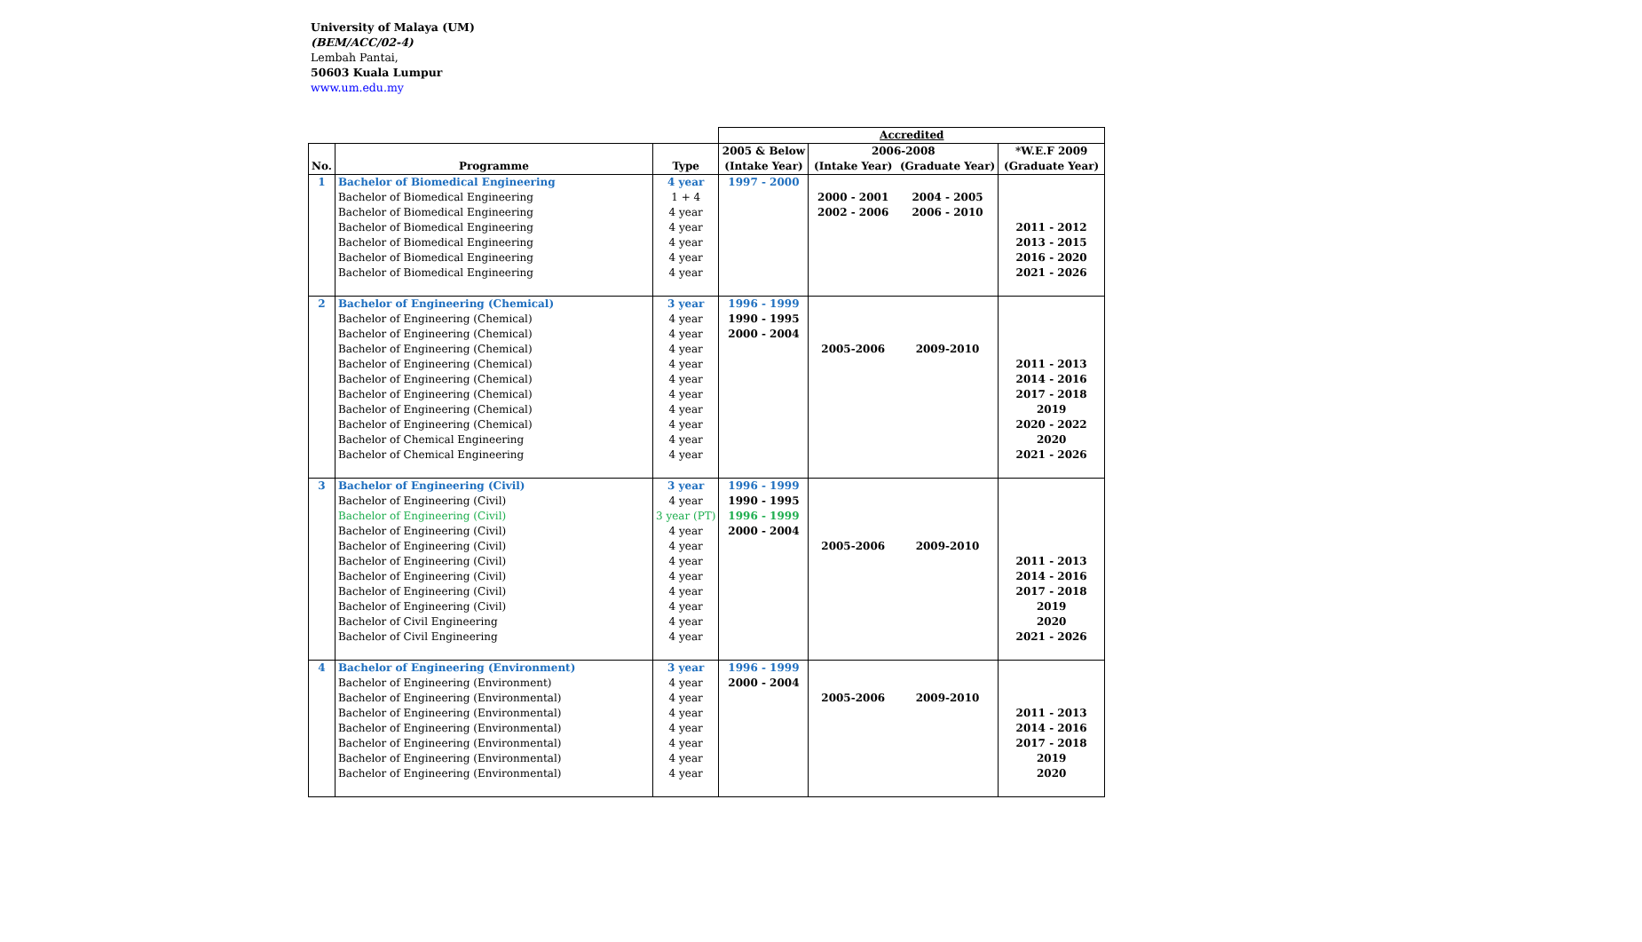University of Malaya (UM)
(BEM/ACC/02-4)
Lembah Pantai,
50603 Kuala Lumpur
www.um.edu.my
| | | | Accredited | | | |
| | | | 2005 & Below | 2006-2008 | | *W.E.F 2009 |
| No. | Programme | Type | (Intake Year) | (Intake Year) | (Graduate Year) | (Graduate Year) |
| 1 | Bachelor of Biomedical Engineering | 4 year | 1997 - 2000 | | | |
| | Bachelor of Biomedical Engineering | 1 + 4 | | 2000 - 2001 | 2004 - 2005 | |
| | Bachelor of Biomedical Engineering | 4 year | | 2002 - 2006 | 2006 - 2010 | |
| | Bachelor of Biomedical Engineering | 4 year | | | | 2011 - 2012 |
| | Bachelor of Biomedical Engineering | 4 year | | | | 2013 - 2015 |
| | Bachelor of Biomedical Engineering | 4 year | | | | 2016 - 2020 |
| | Bachelor of Biomedical Engineering | 4 year | | | | 2021 - 2026 |
| 2 | Bachelor of Engineering (Chemical) | 3 year | 1996 - 1999 | | | |
| | Bachelor of Engineering (Chemical) | 4 year | 1990 - 1995 | | | |
| | Bachelor of Engineering (Chemical) | 4 year | 2000 - 2004 | | | |
| | Bachelor of Engineering (Chemical) | 4 year | | 2005-2006 | 2009-2010 | |
| | Bachelor of Engineering (Chemical) | 4 year | | | | 2011 - 2013 |
| | Bachelor of Engineering (Chemical) | 4 year | | | | 2014 - 2016 |
| | Bachelor of Engineering (Chemical) | 4 year | | | | 2017 - 2018 |
| | Bachelor of Engineering (Chemical) | 4 year | | | | 2019 |
| | Bachelor of Engineering (Chemical) | 4 year | | | | 2020 - 2022 |
| | Bachelor of Chemical Engineering | 4 year | | | | 2020 |
| | Bachelor of Chemical Engineering | 4 year | | | | 2021 - 2026 |
| 3 | Bachelor of Engineering (Civil) | 3 year | 1996 - 1999 | | | |
| | Bachelor of Engineering (Civil) | 4 year | 1990 - 1995 | | | |
| | Bachelor of Engineering (Civil) | 3 year (PT) | 1996 - 1999 | | | |
| | Bachelor of Engineering (Civil) | 4 year | 2000 - 2004 | | | |
| | Bachelor of Engineering (Civil) | 4 year | | 2005-2006 | 2009-2010 | |
| | Bachelor of Engineering (Civil) | 4 year | | | | 2011 - 2013 |
| | Bachelor of Engineering (Civil) | 4 year | | | | 2014 - 2016 |
| | Bachelor of Engineering (Civil) | 4 year | | | | 2017 - 2018 |
| | Bachelor of Engineering (Civil) | 4 year | | | | 2019 |
| | Bachelor of Civil Engineering | 4 year | | | | 2020 |
| | Bachelor of Civil Engineering | 4 year | | | | 2021 - 2026 |
| 4 | Bachelor of Engineering (Environment) | 3 year | 1996 - 1999 | | | |
| | Bachelor of Engineering (Environment) | 4 year | 2000 - 2004 | | | |
| | Bachelor of Engineering (Environmental) | 4 year | | 2005-2006 | 2009-2010 | |
| | Bachelor of Engineering (Environmental) | 4 year | | | | 2011 - 2013 |
| | Bachelor of Engineering (Environmental) | 4 year | | | | 2014 - 2016 |
| | Bachelor of Engineering (Environmental) | 4 year | | | | 2017 - 2018 |
| | Bachelor of Engineering (Environmental) | 4 year | | | | 2019 |
| | Bachelor of Engineering (Environmental) | 4 year | | | | 2020 |